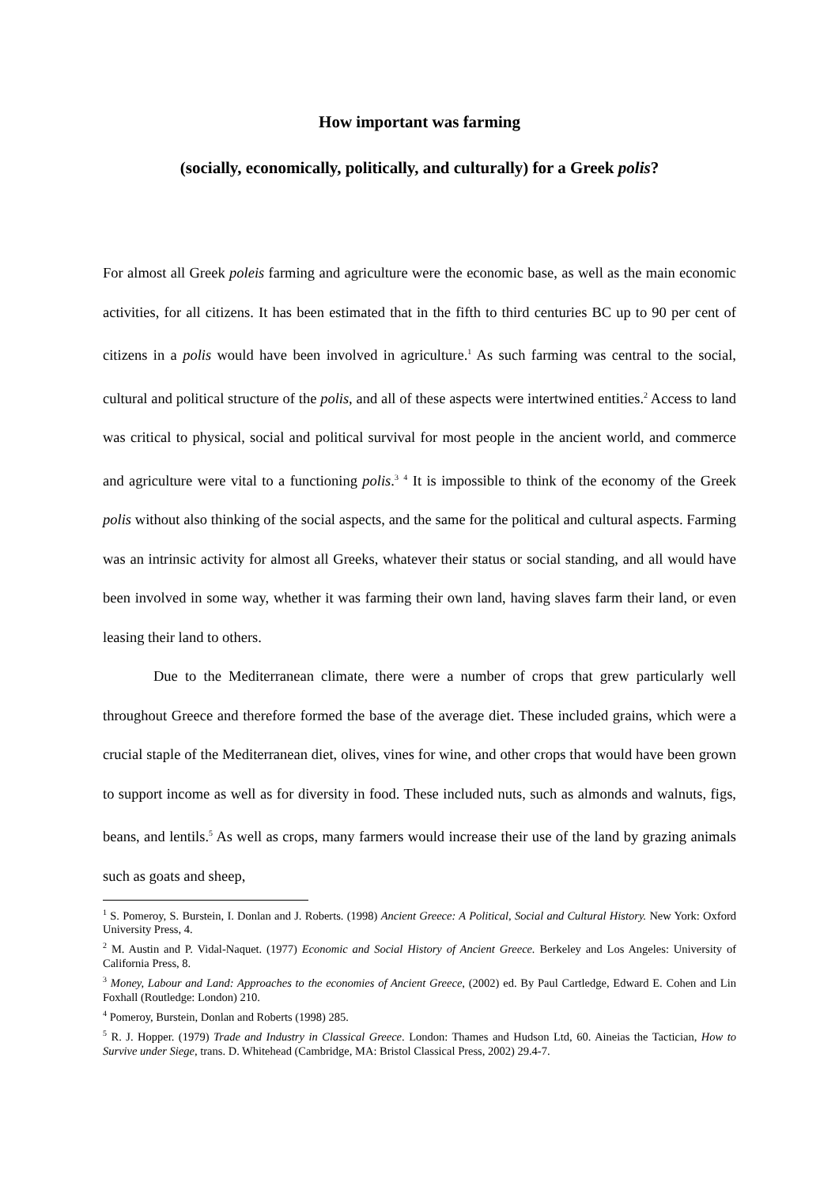How important was farming
(socially, economically, politically, and culturally) for a Greek polis?
For almost all Greek poleis farming and agriculture were the economic base, as well as the main economic activities, for all citizens. It has been estimated that in the fifth to third centuries BC up to 90 per cent of citizens in a polis would have been involved in agriculture.<sup>1</sup> As such farming was central to the social, cultural and political structure of the polis, and all of these aspects were intertwined entities.<sup>2</sup> Access to land was critical to physical, social and political survival for most people in the ancient world, and commerce and agriculture were vital to a functioning polis.<sup>3</sup> <sup>4</sup> It is impossible to think of the economy of the Greek polis without also thinking of the social aspects, and the same for the political and cultural aspects. Farming was an intrinsic activity for almost all Greeks, whatever their status or social standing, and all would have been involved in some way, whether it was farming their own land, having slaves farm their land, or even leasing their land to others.
Due to the Mediterranean climate, there were a number of crops that grew particularly well throughout Greece and therefore formed the base of the average diet. These included grains, which were a crucial staple of the Mediterranean diet, olives, vines for wine, and other crops that would have been grown to support income as well as for diversity in food. These included nuts, such as almonds and walnuts, figs, beans, and lentils.<sup>5</sup> As well as crops, many farmers would increase their use of the land by grazing animals such as goats and sheep,
<sup>1</sup> S. Pomeroy, S. Burstein, I. Donlan and J. Roberts. (1998) Ancient Greece: A Political, Social and Cultural History. New York: Oxford University Press, 4.
<sup>2</sup> M. Austin and P. Vidal-Naquet. (1977) Economic and Social History of Ancient Greece. Berkeley and Los Angeles: University of California Press, 8.
<sup>3</sup> Money, Labour and Land: Approaches to the economies of Ancient Greece, (2002) ed. By Paul Cartledge, Edward E. Cohen and Lin Foxhall (Routledge: London) 210.
<sup>4</sup> Pomeroy, Burstein, Donlan and Roberts (1998) 285.
<sup>5</sup> R. J. Hopper. (1979) Trade and Industry in Classical Greece. London: Thames and Hudson Ltd, 60. Aineias the Tactician, How to Survive under Siege, trans. D. Whitehead (Cambridge, MA: Bristol Classical Press, 2002) 29.4-7.